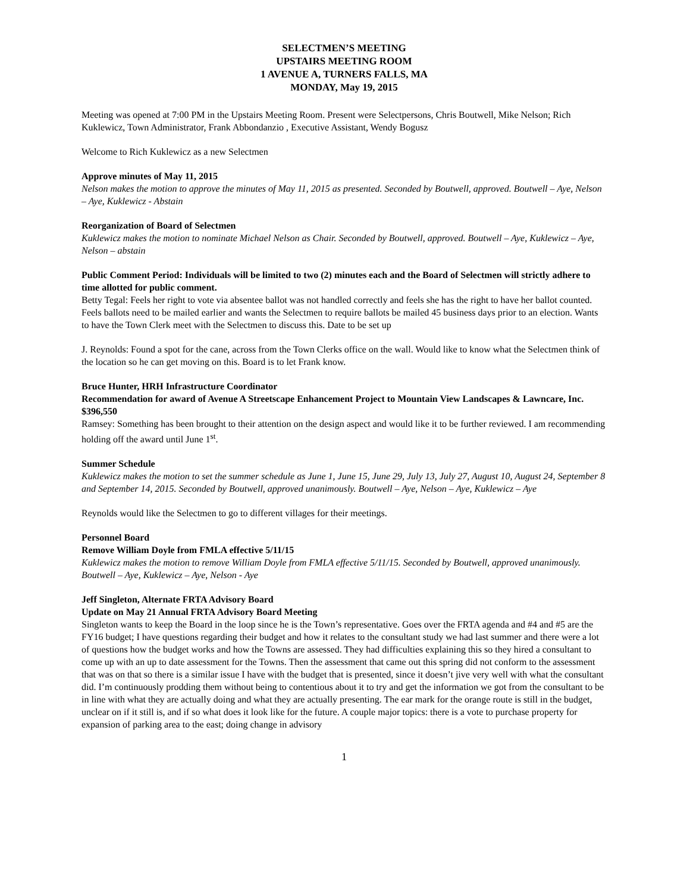SELECTMEN’S MEETING
UPSTAIRS MEETING ROOM
1 AVENUE A, TURNERS FALLS, MA
MONDAY, May 19, 2015
Meeting was opened at 7:00 PM in the Upstairs Meeting Room. Present were Selectpersons, Chris Boutwell, Mike Nelson; Rich Kuklewicz, Town Administrator, Frank Abbondanzio , Executive Assistant, Wendy Bogusz
Welcome to Rich Kuklewicz as a new Selectmen
Approve minutes of May 11, 2015
Nelson makes the motion to approve the minutes of May 11, 2015 as presented. Seconded by Boutwell, approved. Boutwell – Aye, Nelson – Aye, Kuklewicz - Abstain
Reorganization of Board of Selectmen
Kuklewicz makes the motion to nominate Michael Nelson as Chair. Seconded by Boutwell, approved. Boutwell – Aye, Kuklewicz – Aye, Nelson – abstain
Public Comment Period: Individuals will be limited to two (2) minutes each and the Board of Selectmen will strictly adhere to time allotted for public comment.
Betty Tegal: Feels her right to vote via absentee ballot was not handled correctly and feels she has the right to have her ballot counted. Feels ballots need to be mailed earlier and wants the Selectmen to require ballots be mailed 45 business days prior to an election. Wants to have the Town Clerk meet with the Selectmen to discuss this. Date to be set up
J. Reynolds: Found a spot for the cane, across from the Town Clerks office on the wall. Would like to know what the Selectmen think of the location so he can get moving on this. Board is to let Frank know.
Bruce Hunter, HRH Infrastructure Coordinator
Recommendation for award of Avenue A Streetscape Enhancement Project to Mountain View Landscapes & Lawncare, Inc. $396,550
Ramsey: Something has been brought to their attention on the design aspect and would like it to be further reviewed. I am recommending holding off the award until June 1<sup>st</sup>.
Summer Schedule
Kuklewicz makes the motion to set the summer schedule as June 1, June 15, June 29, July 13, July 27, August 10, August 24, September 8 and September 14, 2015. Seconded by Boutwell, approved unanimously. Boutwell – Aye, Nelson – Aye, Kuklewicz – Aye
Reynolds would like the Selectmen to go to different villages for their meetings.
Personnel Board
Remove William Doyle from FMLA effective 5/11/15
Kuklewicz makes the motion to remove William Doyle from FMLA effective 5/11/15. Seconded by Boutwell, approved unanimously. Boutwell – Aye, Kuklewicz – Aye, Nelson - Aye
Jeff Singleton, Alternate FRTA Advisory Board
Update on May 21 Annual FRTA Advisory Board Meeting
Singleton wants to keep the Board in the loop since he is the Town’s representative. Goes over the FRTA agenda and #4 and #5 are the FY16 budget; I have questions regarding their budget and how it relates to the consultant study we had last summer and there were a lot of questions how the budget works and how the Towns are assessed. They had difficulties explaining this so they hired a consultant to come up with an up to date assessment for the Towns. Then the assessment that came out this spring did not conform to the assessment that was on that so there is a similar issue I have with the budget that is presented, since it doesn’t jive very well with what the consultant did. I’m continuously prodding them without being to contentious about it to try and get the information we got from the consultant to be in line with what they are actually doing and what they are actually presenting. The ear mark for the orange route is still in the budget, unclear on if it still is, and if so what does it look like for the future. A couple major topics: there is a vote to purchase property for expansion of parking area to the east; doing change in advisory
1